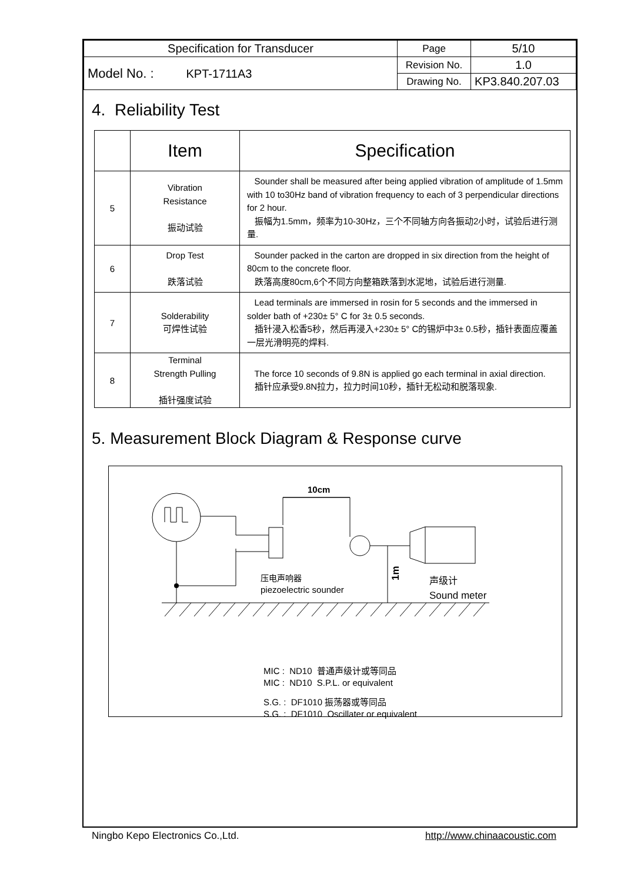| Specification for Transducer | Page | 5/10 |
| Model No. : KPT-1711A3 | Revision No. | 1.0 |
| | Drawing No. | KP3.840.207.03 |
4. Reliability Test
| | Item | Specification |
| --- | --- | --- |
| 5 | Vibration Resistance 振动试验 | Sounder shall be measured after being applied vibration of amplitude of 1.5mm with 10 to30Hz band of vibration frequency to each of 3 perpendicular directions for 2 hour. 振幅为1.5mm，频率为10-30Hz，三个不同轴方向各振动2小时，试验后进行测量. |
| 6 | Drop Test 跌落试验 | Sounder packed in the carton are dropped in six direction from the height of 80cm to the concrete floor. 跌落高度80cm,6个不同方向整箱跌落到水泥地，试验后进行测量. |
| 7 | Solderability 可焊性试验 | Lead terminals are immersed in rosin for 5 seconds and the immersed in solder bath of +230± 5° C for 3± 0.5 seconds. 插针浸入松香5秒，然后再浸入+230± 5° C的锡炉中3± 0.5秒，插针表面应覆盖一层光滑明亮的焊料. |
| 8 | Terminal Strength Pulling 插针强度试验 | The force 10 seconds of 9.8N is applied go each terminal in axial direction. 插针应承受9.8N拉力，拉力时间10秒，插针无松动和脱落现象. |
5. Measurement Block Diagram & Response curve
10cm
1m
压电声响器
piezoelectric sounder
声级计
Sound meter
MIC : ND10 普通声级计或等同品
MIC : ND10 S.P.L. or equivalent
S.G. : DF1010 振荡器或等同品
S.G. : DF1010 Oscillater or equivalent
Ningbo Kepo Electronics Co.,Ltd. http://www.chinaacoustic.com